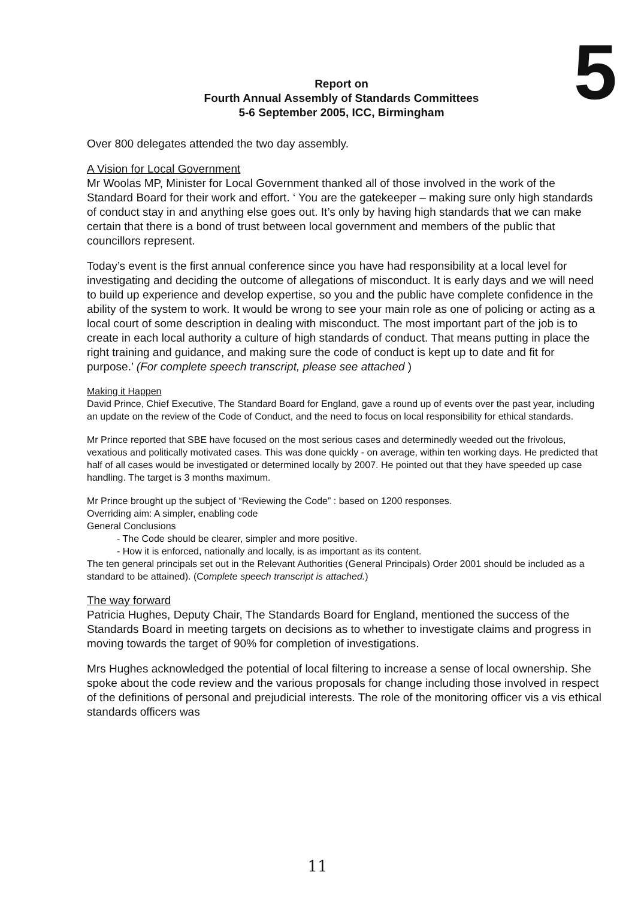5
Report on
Fourth Annual Assembly of Standards Committees
5-6 September 2005, ICC, Birmingham
Over 800 delegates attended the two day assembly.
A Vision for Local Government
Mr Woolas MP, Minister for Local Government thanked all of those involved in the work of the Standard Board for their work and effort. ‘ You are the gatekeeper – making sure only high standards of conduct stay in and anything else goes out. It’s only by having high standards that we can make certain that there is a bond of trust between local government and members of the public that councillors represent.
Today’s event is the first annual conference since you have had responsibility at a local level for investigating and deciding the outcome of allegations of misconduct. It is early days and we will need to build up experience and develop expertise, so you and the public have complete confidence in the ability of the system to work. It would be wrong to see your main role as one of policing or acting as a local court of some description in dealing with misconduct. The most important part of the job is to create in each local authority a culture of high standards of conduct. That means putting in place the right training and guidance, and making sure the code of conduct is kept up to date and fit for purpose.’ (For complete speech transcript, please see attached )
Making it Happen
David Prince, Chief Executive, The Standard Board for England, gave a round up of events over the past year, including an update on the review of the Code of Conduct, and the need to focus on local responsibility for ethical standards.
Mr Prince reported that SBE have focused on the most serious cases and determinedly weeded out the frivolous, vexatious and politically motivated cases. This was done quickly - on average, within ten working days. He predicted that half of all cases would be investigated or determined locally by 2007. He pointed out that they have speeded up case handling. The target is 3 months maximum.
Mr Prince brought up the subject of “Reviewing the Code” : based on 1200 responses.
Overriding aim: A simpler, enabling code
General Conclusions
- The Code should be clearer, simpler and more positive.
- How it is enforced, nationally and locally, is as important as its content.
The ten general principals set out in the Relevant Authorities (General Principals) Order 2001 should be included as a standard to be attained). (Complete speech transcript is attached.)
The way forward
Patricia Hughes, Deputy Chair, The Standards Board for England, mentioned the success of the Standards Board in meeting targets on decisions as to whether to investigate claims and progress in moving towards the target of 90% for completion of investigations.
Mrs Hughes acknowledged the potential of local filtering to increase a sense of local ownership. She spoke about the code review and the various proposals for change including those involved in respect of the definitions of personal and prejudicial interests. The role of the monitoring officer vis a vis ethical standards officers was
11